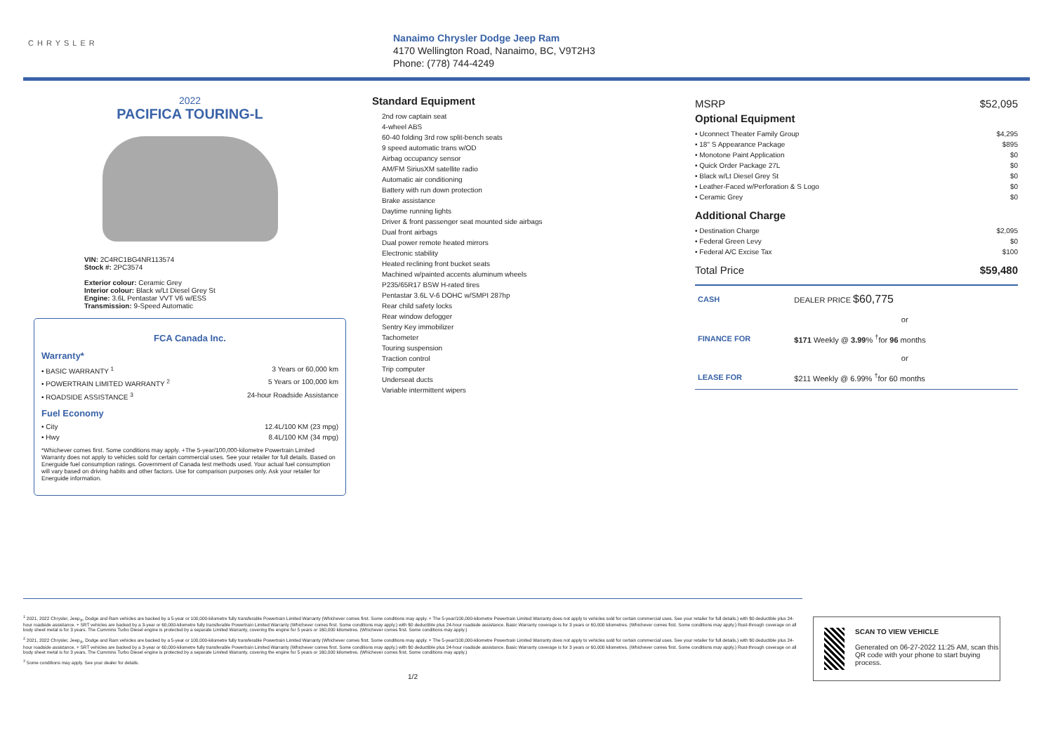CHRYSLER
Nanaimo Chrysler Dodge Jeep Ram
4170 Wellington Road, Nanaimo, BC, V9T2H3
Phone: (778) 744-4249
2022
PACIFICA TOURING-L
VIN: 2C4RC1BG4NR113574
Stock #: 2PC3574
Exterior colour: Ceramic Grey
Interior colour: Black w/Lt Diesel Grey St
Engine: 3.6L Pentastar VVT V6 w/ESS
Transmission: 9-Speed Automatic
FCA Canada Inc.
Warranty*
• BASIC WARRANTY <sup>1</sup> 3 Years or 60,000 km
• POWERTRAIN LIMITED WARRANTY <sup>2</sup> 5 Years or 100,000 km
• ROADSIDE ASSISTANCE <sup>3</sup> 24-hour Roadside Assistance
Fuel Economy
• City 12.4L/100 KM (23 mpg)
• Hwy 8.4L/100 KM (34 mpg)
*Whichever comes first. Some conditions may apply. +The 5-year/100,000-kilometre Powertrain Limited Warranty does not apply to vehicles sold for certain commercial uses. See your retailer for full details. Based on Energuide fuel consumption ratings. Government of Canada test methods used. Your actual fuel consumption will vary based on driving habits and other factors. Use for comparison purposes only. Ask your retailer for Energuide information.
Standard Equipment
2nd row captain seat
4-wheel ABS
60-40 folding 3rd row split-bench seats
9 speed automatic trans w/OD
Airbag occupancy sensor
AM/FM SiriusXM satellite radio
Automatic air conditioning
Battery with run down protection
Brake assistance
Daytime running lights
Driver & front passenger seat mounted side airbags
Dual front airbags
Dual power remote heated mirrors
Electronic stability
Heated reclining front bucket seats
Machined w/painted accents aluminum wheels
P235/65R17 BSW H-rated tires
Pentastar 3.6L V-6 DOHC w/SMPI 287hp
Rear child safety locks
Rear window defogger
Sentry Key immobilizer
Tachometer
Touring suspension
Traction control
Trip computer
Underseat ducts
Variable intermittent wipers
MSRP $52,095
Optional Equipment
• Uconnect Theater Family Group $4,295
• 18" S Appearance Package $895
• Monotone Paint Application $0
• Quick Order Package 27L $0
• Black w/Lt Diesel Grey St $0
• Leather-Faced w/Perforation & S Logo $0
• Ceramic Grey $0
Additional Charge
• Destination Charge $2,095
• Federal Green Levy $0
• Federal A/C Excise Tax $100
Total Price $59,480
| CASH | DEALER PRICE $60,775 |
| | or |
| FINANCE FOR | $171 Weekly @ 3.99 % <sup>†</sup>for 96 months |
| | or |
| LEASE FOR | $211 Weekly @ 6.99% <sup>†</sup>for 60 months |
<sup>1</sup> 2021, 2022 Chrysler, Jeep<sub>®</sub>, Dodge and Ram vehicles are backed by a 5-year or 100,000-kilometre fully transferable Powertrain Limited Warranty (Whichever comes first. Some conditions may apply. + The 5-year/100,000-kilometre Powertrain Limited Warranty does not apply to vehicles sold for certain commercial uses. See your retailer for full details.) with $0 deductible plus 24-hour roadside assistance. + SRT vehicles are backed by a 3-year or 60,000-kilometre fully transferable Powertrain Limited Warranty (Whichever comes first. Some conditions may apply.) with $0 deductible plus 24-hour roadside assistance. Basic Warranty coverage is for 3 years or 60,000 kilometres. (Whichever comes first. Some conditions may apply.) Rust-through coverage on all body sheet metal is for 3 years. The Cummins Turbo Diesel engine is protected by a separate Limited Warranty, covering the engine for 5 years or 160,000 kilometres. (Whichever comes first. Some conditions may apply.)
<sup>2</sup> 2021, 2022 Chrysler, Jeep<sub>®</sub>, Dodge and Ram vehicles are backed by a 5-year or 100,000-kilometre fully transferable Powertrain Limited Warranty (Whichever comes first. Some conditions may apply. + The 5-year/100,000-kilometre Powertrain Limited Warranty does not apply to vehicles sold for certain commercial uses. See your retailer for full details.) with $0 deductible plus 24-hour roadside assistance. + SRT vehicles are backed by a 3-year or 60,000-kilometre fully transferable Powertrain Limited Warranty (Whichever comes first. Some conditions may apply.) with $0 deductible plus 24-hour roadside assistance. Basic Warranty coverage is for 3 years or 60,000 kilometres. (Whichever comes first. Some conditions may apply.) Rust-through coverage on all body sheet metal is for 3 years. The Cummins Turbo Diesel engine is protected by a separate Limited Warranty, covering the engine for 5 years or 160,000 kilometres. (Whichever comes first. Some conditions may apply.)
<sup>3</sup> Some conditions may apply. See your dealer for details.
1/2
SCAN TO VIEW VEHICLE
Generated on 06-27-2022 11:25 AM, scan this QR code with your phone to start buying process.